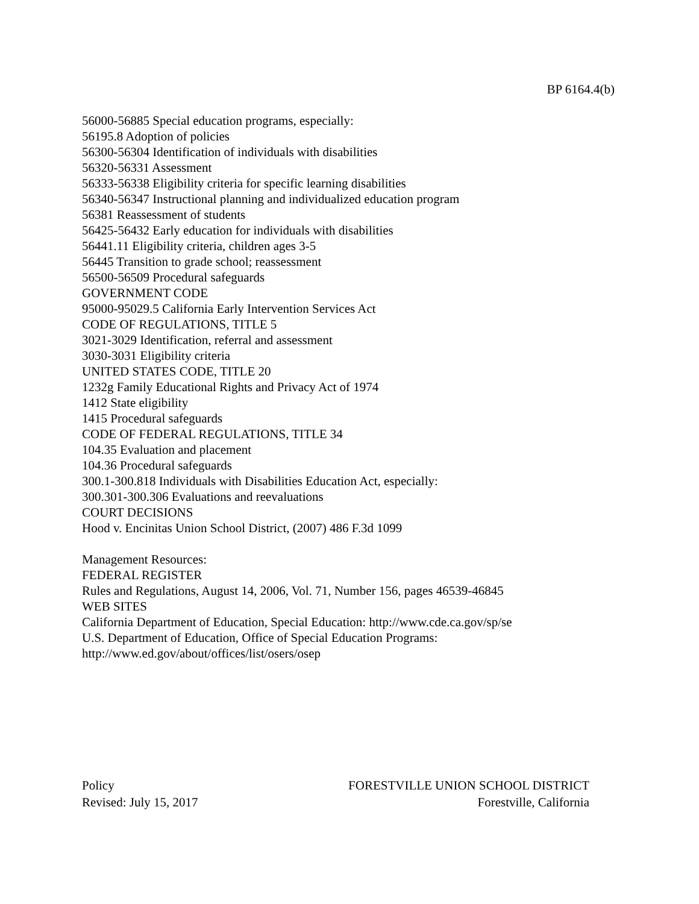BP 6164.4(b)
56000-56885 Special education programs, especially:
56195.8 Adoption of policies
56300-56304 Identification of individuals with disabilities
56320-56331 Assessment
56333-56338 Eligibility criteria for specific learning disabilities
56340-56347 Instructional planning and individualized education program
56381 Reassessment of students
56425-56432 Early education for individuals with disabilities
56441.11 Eligibility criteria, children ages 3-5
56445 Transition to grade school; reassessment
56500-56509 Procedural safeguards
GOVERNMENT CODE
95000-95029.5 California Early Intervention Services Act
CODE OF REGULATIONS, TITLE 5
3021-3029 Identification, referral and assessment
3030-3031 Eligibility criteria
UNITED STATES CODE, TITLE 20
1232g Family Educational Rights and Privacy Act of 1974
1412 State eligibility
1415 Procedural safeguards
CODE OF FEDERAL REGULATIONS, TITLE 34
104.35 Evaluation and placement
104.36 Procedural safeguards
300.1-300.818 Individuals with Disabilities Education Act, especially:
300.301-300.306 Evaluations and reevaluations
COURT DECISIONS
Hood v. Encinitas Union School District, (2007) 486 F.3d 1099
Management Resources:
FEDERAL REGISTER
Rules and Regulations, August 14, 2006, Vol. 71, Number 156, pages 46539-46845
WEB SITES
California Department of Education, Special Education: http://www.cde.ca.gov/sp/se
U.S. Department of Education, Office of Special Education Programs:
http://www.ed.gov/about/offices/list/osers/osep
Policy
Revised: July 15, 2017
FORESTVILLE UNION SCHOOL DISTRICT
Forestville, California